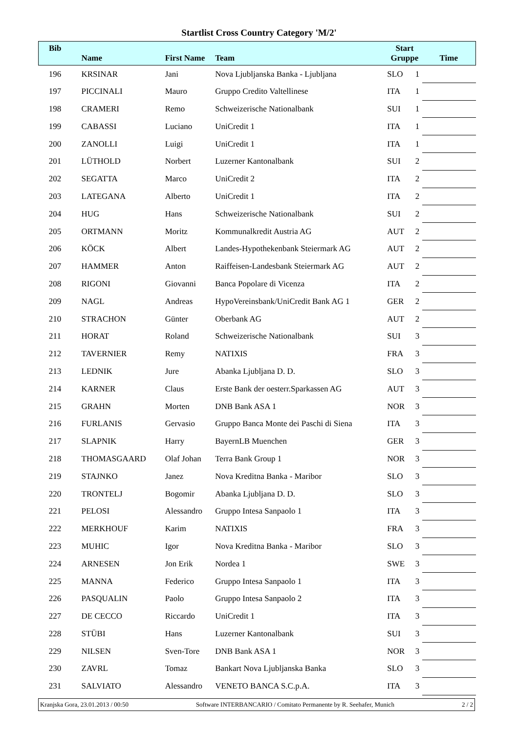Startlist Cross Country Category 'M/2'
| Bib | Name | First Name | Team | Start Gruppe | | Time |
| --- | --- | --- | --- | --- | --- | --- |
| 196 | KRSINAR | Jani | Nova Ljubljanska Banka - Ljubljana | SLO | 1 | |
| 197 | PICCINALI | Mauro | Gruppo Credito Valtellinese | ITA | 1 | |
| 198 | CRAMERI | Remo | Schweizerische Nationalbank | SUI | 1 | |
| 199 | CABASSI | Luciano | UniCredit 1 | ITA | 1 | |
| 200 | ZANOLLI | Luigi | UniCredit 1 | ITA | 1 | |
| 201 | LÜTHOLD | Norbert | Luzerner Kantonalbank | SUI | 2 | |
| 202 | SEGATTA | Marco | UniCredit 2 | ITA | 2 | |
| 203 | LATEGANA | Alberto | UniCredit 1 | ITA | 2 | |
| 204 | HUG | Hans | Schweizerische Nationalbank | SUI | 2 | |
| 205 | ORTMANN | Moritz | Kommunalkredit Austria AG | AUT | 2 | |
| 206 | KÖCK | Albert | Landes-Hypothekenbank Steiermark AG | AUT | 2 | |
| 207 | HAMMER | Anton | Raiffeisen-Landesbank Steiermark AG | AUT | 2 | |
| 208 | RIGONI | Giovanni | Banca Popolare di Vicenza | ITA | 2 | |
| 209 | NAGL | Andreas | HypoVereinsbank/UniCredit Bank AG 1 | GER | 2 | |
| 210 | STRACHON | Günter | Oberbank AG | AUT | 2 | |
| 211 | HORAT | Roland | Schweizerische Nationalbank | SUI | 3 | |
| 212 | TAVERNIER | Remy | NATIXIS | FRA | 3 | |
| 213 | LEDNIK | Jure | Abanka Ljubljana D. D. | SLO | 3 | |
| 214 | KARNER | Claus | Erste Bank der oesterr.Sparkassen AG | AUT | 3 | |
| 215 | GRAHN | Morten | DNB Bank ASA 1 | NOR | 3 | |
| 216 | FURLANIS | Gervasio | Gruppo Banca Monte dei Paschi di Siena | ITA | 3 | |
| 217 | SLAPNIK | Harry | BayernLB Muenchen | GER | 3 | |
| 218 | THOMASGAARD | Olaf Johan | Terra Bank Group 1 | NOR | 3 | |
| 219 | STAJNKO | Janez | Nova Kreditna Banka - Maribor | SLO | 3 | |
| 220 | TRONTELJ | Bogomir | Abanka Ljubljana D. D. | SLO | 3 | |
| 221 | PELOSI | Alessandro | Gruppo Intesa Sanpaolo 1 | ITA | 3 | |
| 222 | MERKHOUF | Karim | NATIXIS | FRA | 3 | |
| 223 | MUHIC | Igor | Nova Kreditna Banka - Maribor | SLO | 3 | |
| 224 | ARNESEN | Jon Erik | Nordea 1 | SWE | 3 | |
| 225 | MANNA | Federico | Gruppo Intesa Sanpaolo 1 | ITA | 3 | |
| 226 | PASQUALIN | Paolo | Gruppo Intesa Sanpaolo 2 | ITA | 3 | |
| 227 | DE CECCO | Riccardo | UniCredit 1 | ITA | 3 | |
| 228 | STÜBI | Hans | Luzerner Kantonalbank | SUI | 3 | |
| 229 | NILSEN | Sven-Tore | DNB Bank ASA 1 | NOR | 3 | |
| 230 | ZAVRL | Tomaz | Bankart Nova Ljubljanska Banka | SLO | 3 | |
| 231 | SALVIATO | Alessandro | VENETO BANCA S.C.p.A. | ITA | 3 | |
Kranjska Gora, 23.01.2013 / 00:50 Software INTERBANCARIO / Comitato Permanente by R. Seehafer, Munich 2 / 2